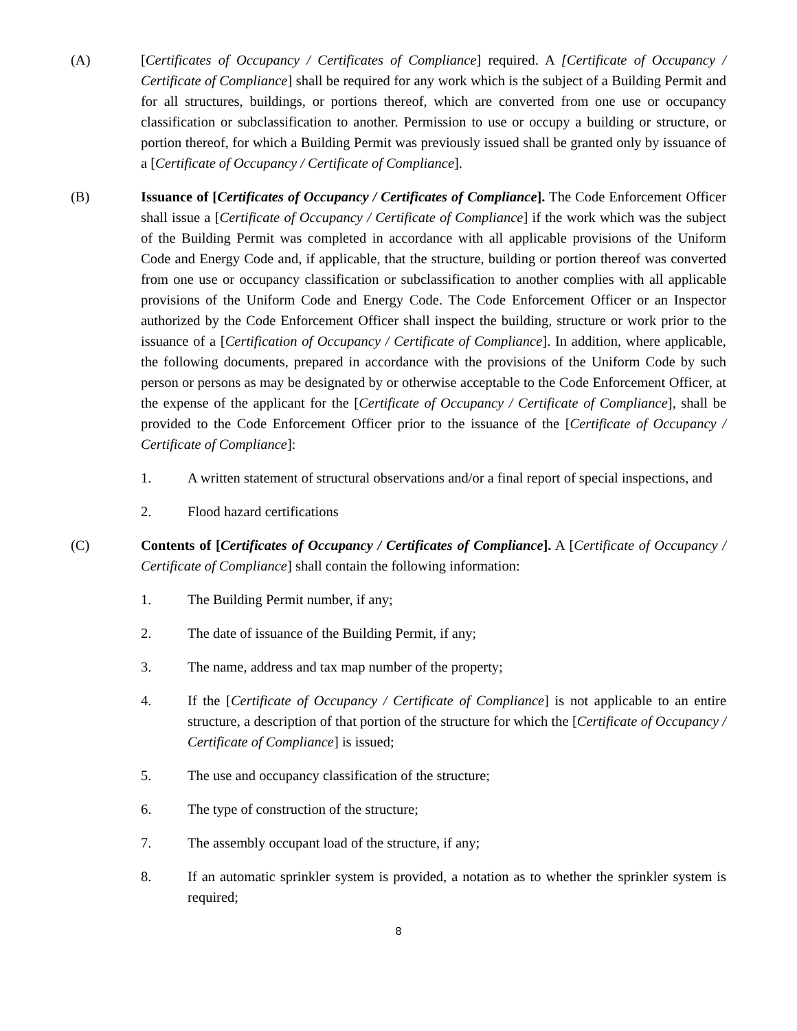(A) [Certificates of Occupancy / Certificates of Compliance] required. A [Certificate of Occupancy / Certificate of Compliance] shall be required for any work which is the subject of a Building Permit and for all structures, buildings, or portions thereof, which are converted from one use or occupancy classification or subclassification to another. Permission to use or occupy a building or structure, or portion thereof, for which a Building Permit was previously issued shall be granted only by issuance of a [Certificate of Occupancy / Certificate of Compliance].
(B) Issuance of [Certificates of Occupancy / Certificates of Compliance]. The Code Enforcement Officer shall issue a [Certificate of Occupancy / Certificate of Compliance] if the work which was the subject of the Building Permit was completed in accordance with all applicable provisions of the Uniform Code and Energy Code and, if applicable, that the structure, building or portion thereof was converted from one use or occupancy classification or subclassification to another complies with all applicable provisions of the Uniform Code and Energy Code. The Code Enforcement Officer or an Inspector authorized by the Code Enforcement Officer shall inspect the building, structure or work prior to the issuance of a [Certification of Occupancy / Certificate of Compliance]. In addition, where applicable, the following documents, prepared in accordance with the provisions of the Uniform Code by such person or persons as may be designated by or otherwise acceptable to the Code Enforcement Officer, at the expense of the applicant for the [Certificate of Occupancy / Certificate of Compliance], shall be provided to the Code Enforcement Officer prior to the issuance of the [Certificate of Occupancy / Certificate of Compliance]:
1. A written statement of structural observations and/or a final report of special inspections, and
2. Flood hazard certifications
(C) Contents of [Certificates of Occupancy / Certificates of Compliance]. A [Certificate of Occupancy / Certificate of Compliance] shall contain the following information:
1. The Building Permit number, if any;
2. The date of issuance of the Building Permit, if any;
3. The name, address and tax map number of the property;
4. If the [Certificate of Occupancy / Certificate of Compliance] is not applicable to an entire structure, a description of that portion of the structure for which the [Certificate of Occupancy / Certificate of Compliance] is issued;
5. The use and occupancy classification of the structure;
6. The type of construction of the structure;
7. The assembly occupant load of the structure, if any;
8. If an automatic sprinkler system is provided, a notation as to whether the sprinkler system is required;
8